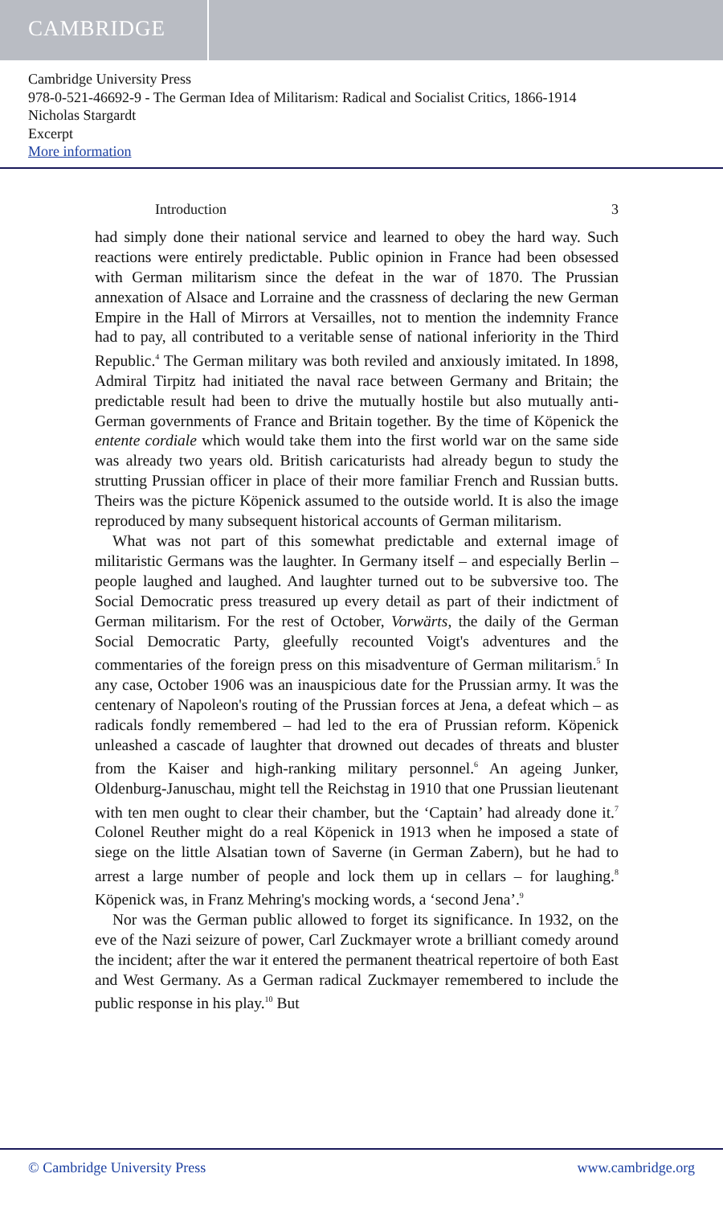CAMBRIDGE
Cambridge University Press
978-0-521-46692-9 - The German Idea of Militarism: Radical and Socialist Critics, 1866-1914
Nicholas Stargardt
Excerpt
More information
Introduction 3
had simply done their national service and learned to obey the hard way. Such reactions were entirely predictable. Public opinion in France had been obsessed with German militarism since the defeat in the war of 1870. The Prussian annexation of Alsace and Lorraine and the crassness of declaring the new German Empire in the Hall of Mirrors at Versailles, not to mention the indemnity France had to pay, all contributed to a veritable sense of national inferiority in the Third Republic.<sup>4</sup> The German military was both reviled and anxiously imitated. In 1898, Admiral Tirpitz had initiated the naval race between Germany and Britain; the predictable result had been to drive the mutually hostile but also mutually anti-German governments of France and Britain together. By the time of Köpenick the entente cordiale which would take them into the first world war on the same side was already two years old. British caricaturists had already begun to study the strutting Prussian officer in place of their more familiar French and Russian butts. Theirs was the picture Köpenick assumed to the outside world. It is also the image reproduced by many subsequent historical accounts of German militarism.
What was not part of this somewhat predictable and external image of militaristic Germans was the laughter. In Germany itself – and especially Berlin – people laughed and laughed. And laughter turned out to be subversive too. The Social Democratic press treasured up every detail as part of their indictment of German militarism. For the rest of October, Vorwärts, the daily of the German Social Democratic Party, gleefully recounted Voigt's adventures and the commentaries of the foreign press on this misadventure of German militarism.<sup>5</sup> In any case, October 1906 was an inauspicious date for the Prussian army. It was the centenary of Napoleon's routing of the Prussian forces at Jena, a defeat which – as radicals fondly remembered – had led to the era of Prussian reform. Köpenick unleashed a cascade of laughter that drowned out decades of threats and bluster from the Kaiser and high-ranking military personnel.<sup>6</sup> An ageing Junker, Oldenburg-Januschau, might tell the Reichstag in 1910 that one Prussian lieutenant with ten men ought to clear their chamber, but the ‘Captain’ had already done it.<sup>7</sup> Colonel Reuther might do a real Köpenick in 1913 when he imposed a state of siege on the little Alsatian town of Saverne (in German Zabern), but he had to arrest a large number of people and lock them up in cellars – for laughing.<sup>8</sup> Köpenick was, in Franz Mehring's mocking words, a ‘second Jena’.<sup>9</sup>
Nor was the German public allowed to forget its significance. In 1932, on the eve of the Nazi seizure of power, Carl Zuckmayer wrote a brilliant comedy around the incident; after the war it entered the permanent theatrical repertoire of both East and West Germany. As a German radical Zuckmayer remembered to include the public response in his play.<sup>10</sup> But
© Cambridge University Press www.cambridge.org